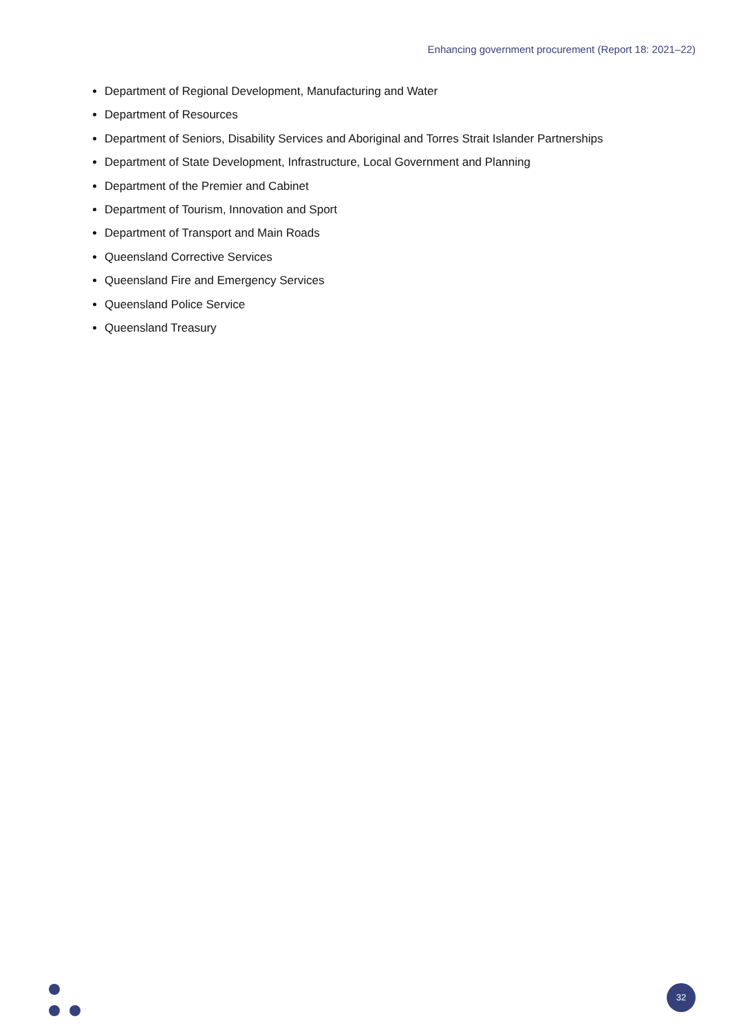Enhancing government procurement (Report 18: 2021–22)
Department of Regional Development, Manufacturing and Water
Department of Resources
Department of Seniors, Disability Services and Aboriginal and Torres Strait Islander Partnerships
Department of State Development, Infrastructure, Local Government and Planning
Department of the Premier and Cabinet
Department of Tourism, Innovation and Sport
Department of Transport and Main Roads
Queensland Corrective Services
Queensland Fire and Emergency Services
Queensland Police Service
Queensland Treasury
32